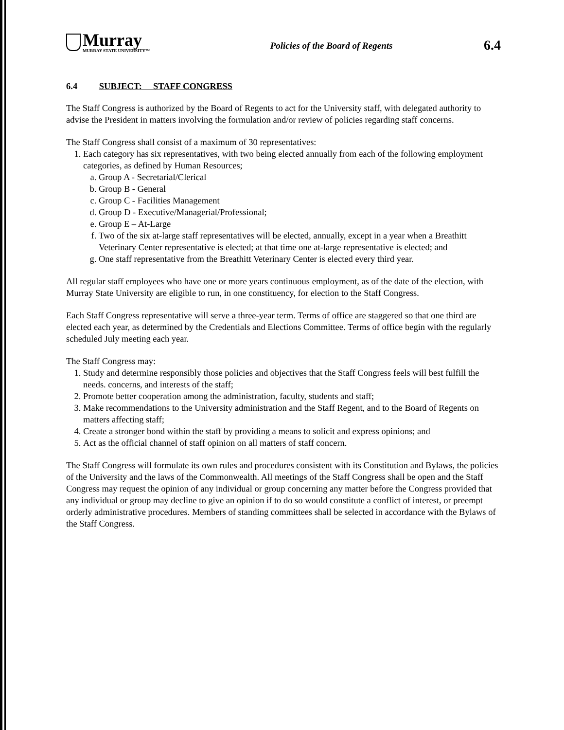Murray
MURRAY STATE UNIVERSITY™
Policies of the Board of Regents
6.4
6.4 SUBJECT: STAFF CONGRESS
The Staff Congress is authorized by the Board of Regents to act for the University staff, with delegated authority to advise the President in matters involving the formulation and/or review of policies regarding staff concerns.
The Staff Congress shall consist of a maximum of 30 representatives:
1. Each category has six representatives, with two being elected annually from each of the following employment categories, as defined by Human Resources;
a. Group A - Secretarial/Clerical
b. Group B - General
c. Group C - Facilities Management
d. Group D - Executive/Managerial/Professional;
e. Group E – At-Large
f. Two of the six at-large staff representatives will be elected, annually, except in a year when a Breathitt Veterinary Center representative is elected; at that time one at-large representative is elected; and
g. One staff representative from the Breathitt Veterinary Center is elected every third year.
All regular staff employees who have one or more years continuous employment, as of the date of the election, with Murray State University are eligible to run, in one constituency, for election to the Staff Congress.
Each Staff Congress representative will serve a three-year term. Terms of office are staggered so that one third are elected each year, as determined by the Credentials and Elections Committee. Terms of office begin with the regularly scheduled July meeting each year.
The Staff Congress may:
1. Study and determine responsibly those policies and objectives that the Staff Congress feels will best fulfill the needs. concerns, and interests of the staff;
2. Promote better cooperation among the administration, faculty, students and staff;
3. Make recommendations to the University administration and the Staff Regent, and to the Board of Regents on matters affecting staff;
4. Create a stronger bond within the staff by providing a means to solicit and express opinions; and
5. Act as the official channel of staff opinion on all matters of staff concern.
The Staff Congress will formulate its own rules and procedures consistent with its Constitution and Bylaws, the policies of the University and the laws of the Commonwealth. All meetings of the Staff Congress shall be open and the Staff Congress may request the opinion of any individual or group concerning any matter before the Congress provided that any individual or group may decline to give an opinion if to do so would constitute a conflict of interest, or preempt orderly administrative procedures. Members of standing committees shall be selected in accordance with the Bylaws of the Staff Congress.